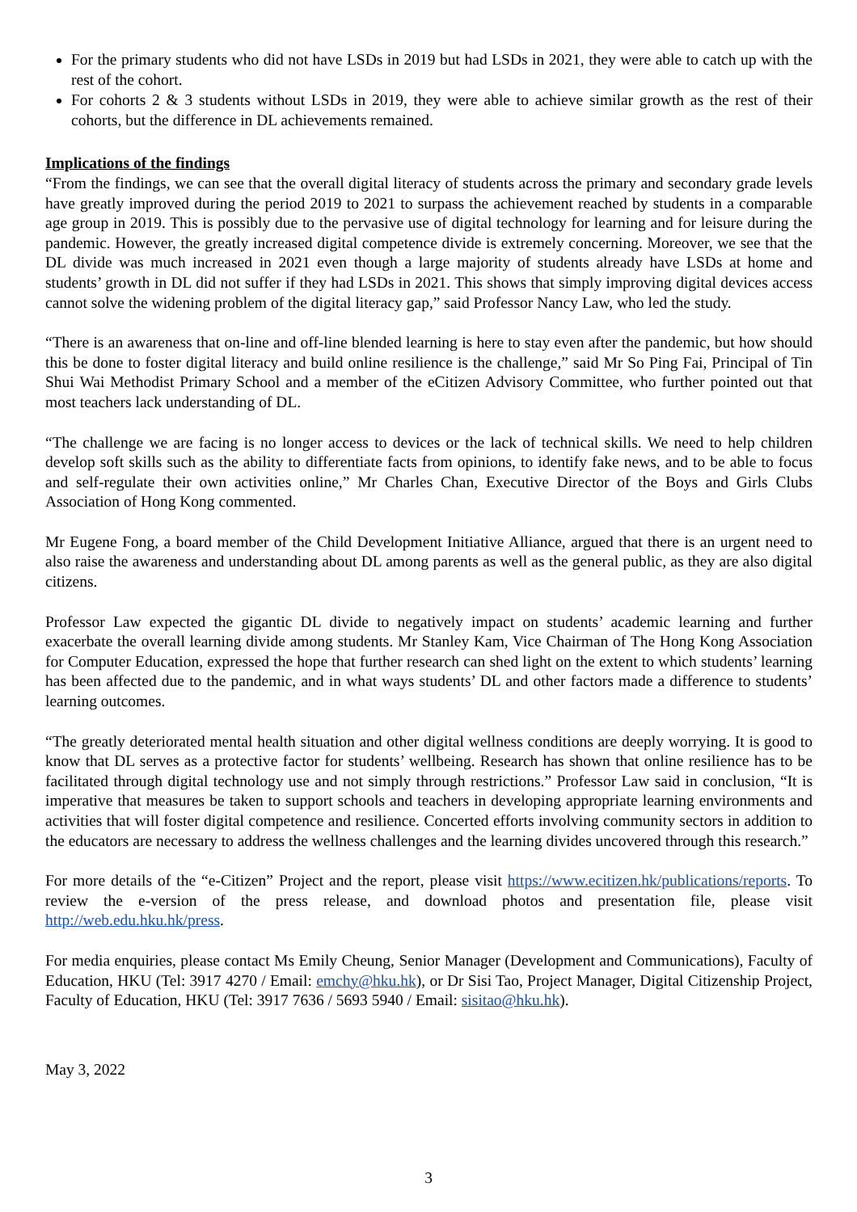For the primary students who did not have LSDs in 2019 but had LSDs in 2021, they were able to catch up with the rest of the cohort.
For cohorts 2 & 3 students without LSDs in 2019, they were able to achieve similar growth as the rest of their cohorts, but the difference in DL achievements remained.
Implications of the findings
“From the findings, we can see that the overall digital literacy of students across the primary and secondary grade levels have greatly improved during the period 2019 to 2021 to surpass the achievement reached by students in a comparable age group in 2019. This is possibly due to the pervasive use of digital technology for learning and for leisure during the pandemic. However, the greatly increased digital competence divide is extremely concerning. Moreover, we see that the DL divide was much increased in 2021 even though a large majority of students already have LSDs at home and students’ growth in DL did not suffer if they had LSDs in 2021. This shows that simply improving digital devices access cannot solve the widening problem of the digital literacy gap,” said Professor Nancy Law, who led the study.
“There is an awareness that on-line and off-line blended learning is here to stay even after the pandemic, but how should this be done to foster digital literacy and build online resilience is the challenge,” said Mr So Ping Fai, Principal of Tin Shui Wai Methodist Primary School and a member of the eCitizen Advisory Committee, who further pointed out that most teachers lack understanding of DL.
“The challenge we are facing is no longer access to devices or the lack of technical skills. We need to help children develop soft skills such as the ability to differentiate facts from opinions, to identify fake news, and to be able to focus and self-regulate their own activities online,” Mr Charles Chan, Executive Director of the Boys and Girls Clubs Association of Hong Kong commented.
Mr Eugene Fong, a board member of the Child Development Initiative Alliance, argued that there is an urgent need to also raise the awareness and understanding about DL among parents as well as the general public, as they are also digital citizens.
Professor Law expected the gigantic DL divide to negatively impact on students’ academic learning and further exacerbate the overall learning divide among students. Mr Stanley Kam, Vice Chairman of The Hong Kong Association for Computer Education, expressed the hope that further research can shed light on the extent to which students’ learning has been affected due to the pandemic, and in what ways students’ DL and other factors made a difference to students’ learning outcomes.
“The greatly deteriorated mental health situation and other digital wellness conditions are deeply worrying. It is good to know that DL serves as a protective factor for students’ wellbeing. Research has shown that online resilience has to be facilitated through digital technology use and not simply through restrictions.” Professor Law said in conclusion, “It is imperative that measures be taken to support schools and teachers in developing appropriate learning environments and activities that will foster digital competence and resilience. Concerted efforts involving community sectors in addition to the educators are necessary to address the wellness challenges and the learning divides uncovered through this research.”
For more details of the “e-Citizen” Project and the report, please visit https://www.ecitizen.hk/publications/reports. To review the e-version of the press release, and download photos and presentation file, please visit http://web.edu.hku.hk/press.
For media enquiries, please contact Ms Emily Cheung, Senior Manager (Development and Communications), Faculty of Education, HKU (Tel: 3917 4270 / Email: emchy@hku.hk), or Dr Sisi Tao, Project Manager, Digital Citizenship Project, Faculty of Education, HKU (Tel: 3917 7636 / 5693 5940 / Email: sisitao@hku.hk).
May 3, 2022
3